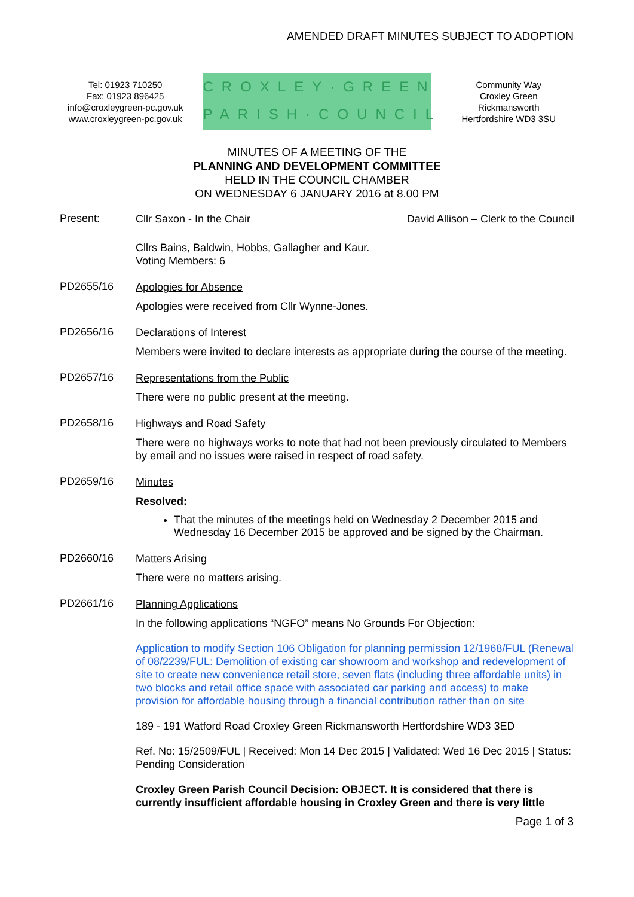AMENDED DRAFT MINUTES SUBJECT TO ADOPTION
Tel: 01923 710250
Fax: 01923 896425
info@croxleygreen-pc.gov.uk
www.croxleygreen-pc.gov.uk
CROXLEY·GREEN
PARISH·COUNCIL
Community Way
Croxley Green
Rickmansworth
Hertfordshire WD3 3SU
MINUTES OF A MEETING OF THE
PLANNING AND DEVELOPMENT COMMITTEE
HELD IN THE COUNCIL CHAMBER
ON WEDNESDAY 6 JANUARY 2016 at 8.00 PM
Present:
Cllr Saxon - In the Chair David Allison – Clerk to the Council
Cllrs Bains, Baldwin, Hobbs, Gallagher and Kaur.
Voting Members: 6
PD2655/16
Apologies for Absence
Apologies were received from Cllr Wynne-Jones.
PD2656/16
Declarations of Interest
Members were invited to declare interests as appropriate during the course of the meeting.
PD2657/16
Representations from the Public
There were no public present at the meeting.
PD2658/16
Highways and Road Safety
There were no highways works to note that had not been previously circulated to Members by email and no issues were raised in respect of road safety.
PD2659/16
Minutes
Resolved:
That the minutes of the meetings held on Wednesday 2 December 2015 and Wednesday 16 December 2015 be approved and be signed by the Chairman.
PD2660/16
Matters Arising
There were no matters arising.
PD2661/16
Planning Applications
In the following applications “NGFO” means No Grounds For Objection:
Application to modify Section 106 Obligation for planning permission 12/1968/FUL (Renewal of 08/2239/FUL: Demolition of existing car showroom and workshop and redevelopment of site to create new convenience retail store, seven flats (including three affordable units) in two blocks and retail office space with associated car parking and access) to make provision for affordable housing through a financial contribution rather than on site
189 - 191 Watford Road Croxley Green Rickmansworth Hertfordshire WD3 3ED
Ref. No: 15/2509/FUL | Received: Mon 14 Dec 2015 | Validated: Wed 16 Dec 2015 | Status: Pending Consideration
Croxley Green Parish Council Decision: OBJECT. It is considered that there is currently insufficient affordable housing in Croxley Green and there is very little
Page 1 of 3